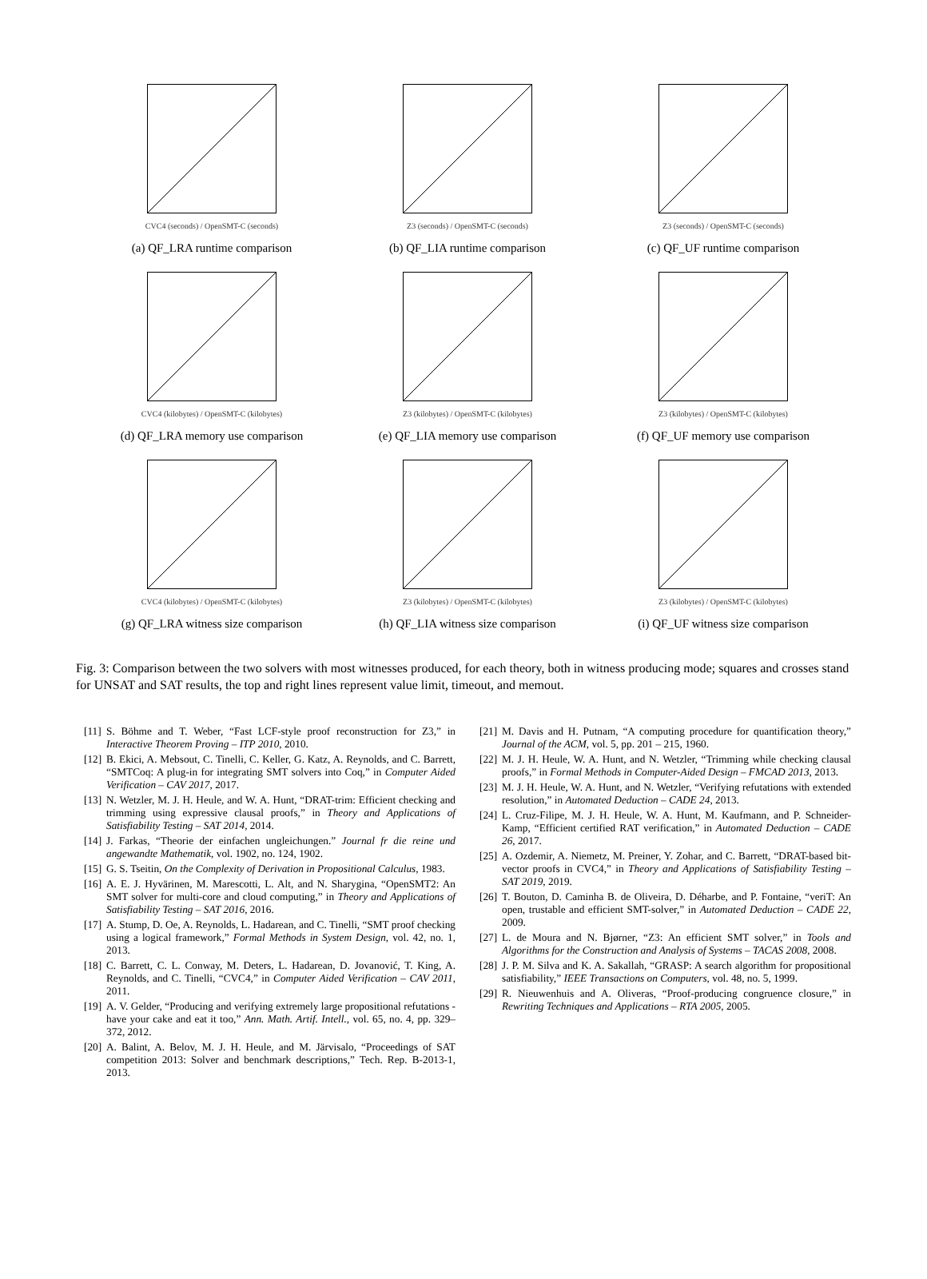CVC4 (seconds) / OpenSMT-C (seconds)
(a) QF_LRA runtime comparison
Z3 (seconds) / OpenSMT-C (seconds)
(b) QF_LIA runtime comparison
Z3 (seconds) / OpenSMT-C (seconds)
(c) QF_UF runtime comparison
CVC4 (kilobytes) / OpenSMT-C (kilobytes)
(d) QF_LRA memory use comparison
Z3 (kilobytes) / OpenSMT-C (kilobytes)
(e) QF_LIA memory use comparison
Z3 (kilobytes) / OpenSMT-C (kilobytes)
(f) QF_UF memory use comparison
CVC4 (kilobytes) / OpenSMT-C (kilobytes)
(g) QF_LRA witness size comparison
Z3 (kilobytes) / OpenSMT-C (kilobytes)
(h) QF_LIA witness size comparison
Z3 (kilobytes) / OpenSMT-C (kilobytes)
(i) QF_UF witness size comparison
Fig. 3: Comparison between the two solvers with most witnesses produced, for each theory, both in witness producing mode; squares and crosses stand for UNSAT and SAT results, the top and right lines represent value limit, timeout, and memout.
[11] S. Böhme and T. Weber, “Fast LCF-style proof reconstruction for Z3,” in Interactive Theorem Proving – ITP 2010, 2010.
[12] B. Ekici, A. Mebsout, C. Tinelli, C. Keller, G. Katz, A. Reynolds, and C. Barrett, “SMTCoq: A plug-in for integrating SMT solvers into Coq,” in Computer Aided Verification – CAV 2017, 2017.
[13] N. Wetzler, M. J. H. Heule, and W. A. Hunt, “DRAT-trim: Efficient checking and trimming using expressive clausal proofs,” in Theory and Applications of Satisfiability Testing – SAT 2014, 2014.
[14] J. Farkas, “Theorie der einfachen ungleichungen.” Journal fr die reine und angewandte Mathematik, vol. 1902, no. 124, 1902.
[15] G. S. Tseitin, On the Complexity of Derivation in Propositional Calculus, 1983.
[16] A. E. J. Hyvärinen, M. Marescotti, L. Alt, and N. Sharygina, “OpenSMT2: An SMT solver for multi-core and cloud computing,” in Theory and Applications of Satisfiability Testing – SAT 2016, 2016.
[17] A. Stump, D. Oe, A. Reynolds, L. Hadarean, and C. Tinelli, “SMT proof checking using a logical framework,” Formal Methods in System Design, vol. 42, no. 1, 2013.
[18] C. Barrett, C. L. Conway, M. Deters, L. Hadarean, D. Jovanović, T. King, A. Reynolds, and C. Tinelli, “CVC4,” in Computer Aided Verification – CAV 2011, 2011.
[19] A. V. Gelder, “Producing and verifying extremely large propositional refutations - have your cake and eat it too,” Ann. Math. Artif. Intell., vol. 65, no. 4, pp. 329–372, 2012.
[20] A. Balint, A. Belov, M. J. H. Heule, and M. Järvisalo, “Proceedings of SAT competition 2013: Solver and benchmark descriptions,” Tech. Rep. B-2013-1, 2013.
[21] M. Davis and H. Putnam, “A computing procedure for quantification theory,” Journal of the ACM, vol. 5, pp. 201 – 215, 1960.
[22] M. J. H. Heule, W. A. Hunt, and N. Wetzler, “Trimming while checking clausal proofs,” in Formal Methods in Computer-Aided Design – FMCAD 2013, 2013.
[23] M. J. H. Heule, W. A. Hunt, and N. Wetzler, “Verifying refutations with extended resolution,” in Automated Deduction – CADE 24, 2013.
[24] L. Cruz-Filipe, M. J. H. Heule, W. A. Hunt, M. Kaufmann, and P. Schneider-Kamp, “Efficient certified RAT verification,” in Automated Deduction – CADE 26, 2017.
[25] A. Ozdemir, A. Niemetz, M. Preiner, Y. Zohar, and C. Barrett, “DRAT-based bit-vector proofs in CVC4,” in Theory and Applications of Satisfiability Testing – SAT 2019, 2019.
[26] T. Bouton, D. Caminha B. de Oliveira, D. Déharbe, and P. Fontaine, “veriT: An open, trustable and efficient SMT-solver,” in Automated Deduction – CADE 22, 2009.
[27] L. de Moura and N. Bjørner, “Z3: An efficient SMT solver,” in Tools and Algorithms for the Construction and Analysis of Systems – TACAS 2008, 2008.
[28] J. P. M. Silva and K. A. Sakallah, “GRASP: A search algorithm for propositional satisfiability,” IEEE Transactions on Computers, vol. 48, no. 5, 1999.
[29] R. Nieuwenhuis and A. Oliveras, “Proof-producing congruence closure,” in Rewriting Techniques and Applications – RTA 2005, 2005.